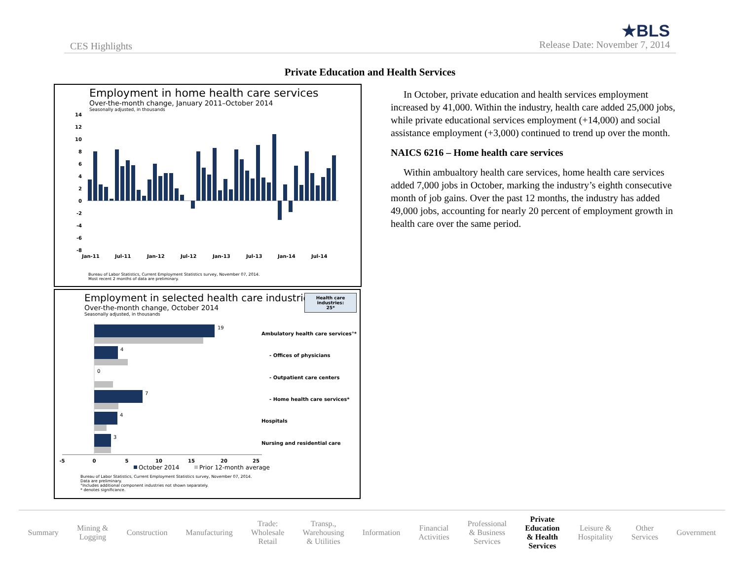CES Highlights
★BLS
Release Date: November 7, 2014
Private Education and Health Services
Employment in home health care services
Over-the-month change, January 2011–October 2014
Seasonally adjusted, in thousands
14
12
10
8
6
4
2
0
-2
-4
-6
-8
Jan-11
Jul-11
Jan-12
Jul-12
Jan-13
Jul-13
Jan-14
Jul-14
Bureau of Labor Statistics, Current Employment Statistics survey, November 07, 2014.
Most recent 2 months of data are preliminary.
Employment in selected health care industries
Over-the-month change, October 2014
Seasonally adjusted, in thousands
Health care industries:
25*
19
4
0
7
4
3
Ambulatory health care services°*
- Offices of physicians
- Outpatient care centers
- Home health care services*
Hospitals
Nursing and residential care
-5
0
5
10
15
20
25
October 2014
Prior 12-month average
Bureau of Labor Statistics, Current Employment Statistics survey, November 07, 2014.
Data are preliminary.
°Includes additional component industries not shown separately.
* denotes significance.
In October, private education and health services employment increased by 41,000. Within the industry, health care added 25,000 jobs, while private educational services employment (+14,000) and social assistance employment (+3,000) continued to trend up over the month.
NAICS 6216 – Home health care services
Within ambualtory health care services, home health care services added 7,000 jobs in October, marking the industry’s eighth consecutive month of job gains. Over the past 12 months, the industry has added 49,000 jobs, accounting for nearly 20 percent of employment growth in health care over the same period.
Summary Mining &
Logging Construction Manufacturing Trade:
Wholesale
Retail Transp.,
Warehousing
& Utilities Information Financial
Activities Professional
& Business
Services Private
Education
& Health
Services Leisure &
Hospitality Other
Services Government